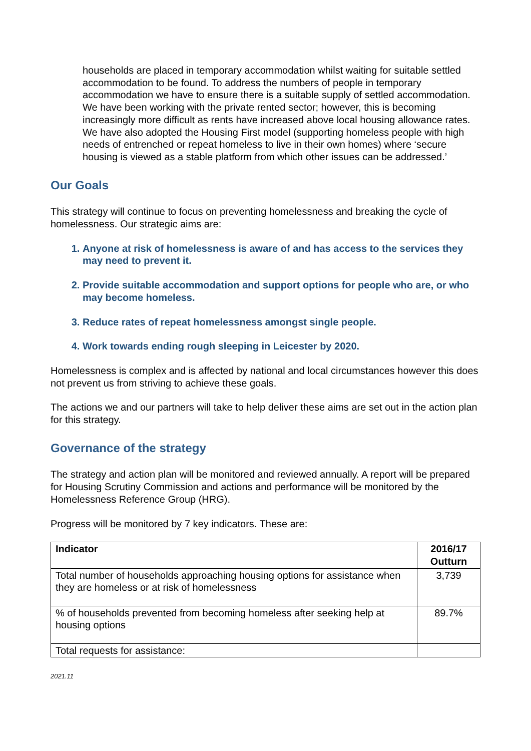households are placed in temporary accommodation whilst waiting for suitable settled accommodation to be found. To address the numbers of people in temporary accommodation we have to ensure there is a suitable supply of settled accommodation. We have been working with the private rented sector; however, this is becoming increasingly more difficult as rents have increased above local housing allowance rates. We have also adopted the Housing First model (supporting homeless people with high needs of entrenched or repeat homeless to live in their own homes) where ‘secure housing is viewed as a stable platform from which other issues can be addressed.’
Our Goals
This strategy will continue to focus on preventing homelessness and breaking the cycle of homelessness. Our strategic aims are:
1. Anyone at risk of homelessness is aware of and has access to the services they may need to prevent it.
2. Provide suitable accommodation and support options for people who are, or who may become homeless.
3. Reduce rates of repeat homelessness amongst single people.
4. Work towards ending rough sleeping in Leicester by 2020.
Homelessness is complex and is affected by national and local circumstances however this does not prevent us from striving to achieve these goals.
The actions we and our partners will take to help deliver these aims are set out in the action plan for this strategy.
Governance of the strategy
The strategy and action plan will be monitored and reviewed annually. A report will be prepared for Housing Scrutiny Commission and actions and performance will be monitored by the Homelessness Reference Group (HRG).
Progress will be monitored by 7 key indicators. These are:
| Indicator | 2016/17 Outturn |
| --- | --- |
| Total number of households approaching housing options for assistance when they are homeless or at risk of homelessness | 3,739 |
| % of households prevented from becoming homeless after seeking help at housing options | 89.7% |
| Total requests for assistance: | |
2021.11